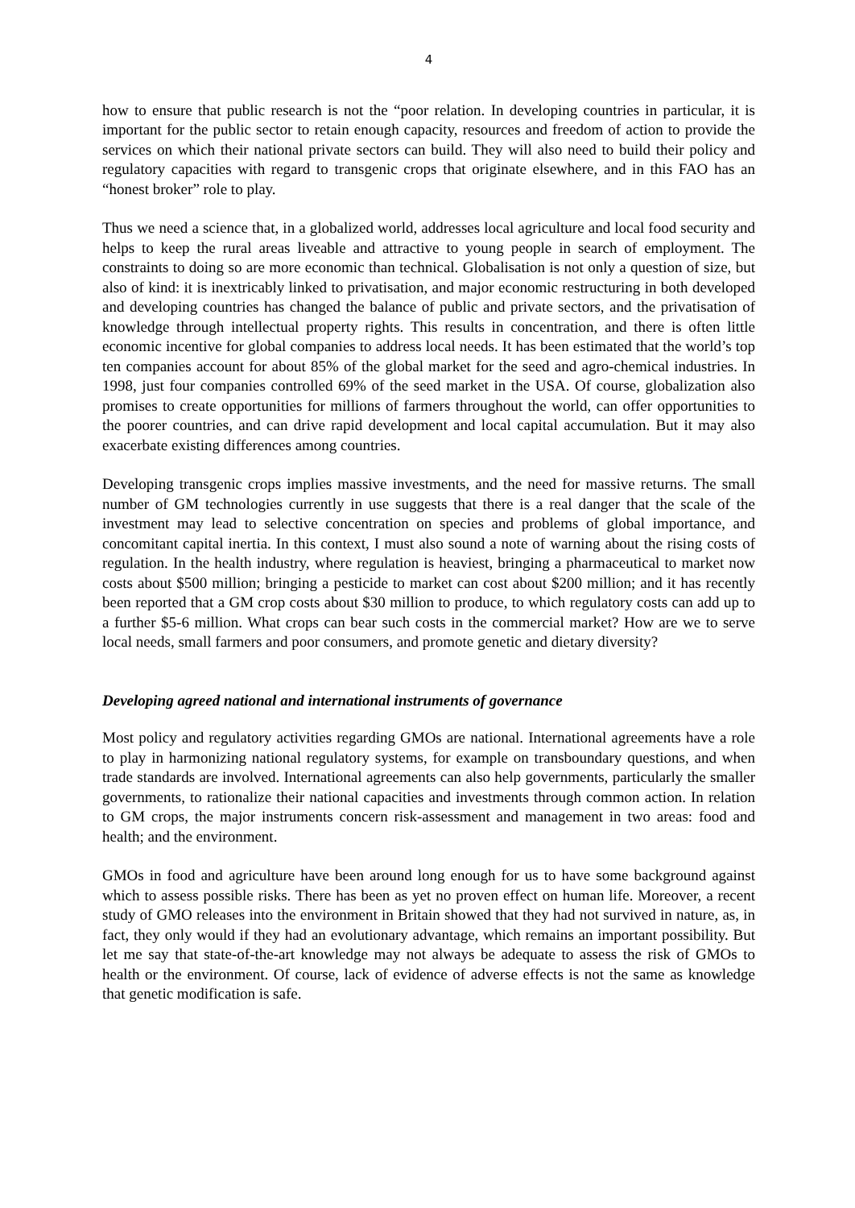4
how to ensure that public research is not the “poor relation. In developing countries in particular, it is important for the public sector to retain enough capacity, resources and freedom of action to provide the services on which their national private sectors can build. They will also need to build their policy and regulatory capacities with regard to transgenic crops that originate elsewhere, and in this FAO has an “honest broker” role to play.
Thus we need a science that, in a globalized world, addresses local agriculture and local food security and helps to keep the rural areas liveable and attractive to young people in search of employment. The constraints to doing so are more economic than technical. Globalisation is not only a question of size, but also of kind: it is inextricably linked to privatisation, and major economic restructuring in both developed and developing countries has changed the balance of public and private sectors, and the privatisation of knowledge through intellectual property rights. This results in concentration, and there is often little economic incentive for global companies to address local needs. It has been estimated that the world’s top ten companies account for about 85% of the global market for the seed and agro-chemical industries. In 1998, just four companies controlled 69% of the seed market in the USA. Of course, globalization also promises to create opportunities for millions of farmers throughout the world, can offer opportunities to the poorer countries, and can drive rapid development and local capital accumulation. But it may also exacerbate existing differences among countries.
Developing transgenic crops implies massive investments, and the need for massive returns. The small number of GM technologies currently in use suggests that there is a real danger that the scale of the investment may lead to selective concentration on species and problems of global importance, and concomitant capital inertia. In this context, I must also sound a note of warning about the rising costs of regulation. In the health industry, where regulation is heaviest, bringing a pharmaceutical to market now costs about $500 million; bringing a pesticide to market can cost about $200 million; and it has recently been reported that a GM crop costs about $30 million to produce, to which regulatory costs can add up to a further $5-6 million. What crops can bear such costs in the commercial market? How are we to serve local needs, small farmers and poor consumers, and promote genetic and dietary diversity?
Developing agreed national and international instruments of governance
Most policy and regulatory activities regarding GMOs are national. International agreements have a role to play in harmonizing national regulatory systems, for example on transboundary questions, and when trade standards are involved. International agreements can also help governments, particularly the smaller governments, to rationalize their national capacities and investments through common action. In relation to GM crops, the major instruments concern risk-assessment and management in two areas: food and health; and the environment.
GMOs in food and agriculture have been around long enough for us to have some background against which to assess possible risks. There has been as yet no proven effect on human life. Moreover, a recent study of GMO releases into the environment in Britain showed that they had not survived in nature, as, in fact, they only would if they had an evolutionary advantage, which remains an important possibility. But let me say that state-of-the-art knowledge may not always be adequate to assess the risk of GMOs to health or the environment. Of course, lack of evidence of adverse effects is not the same as knowledge that genetic modification is safe.